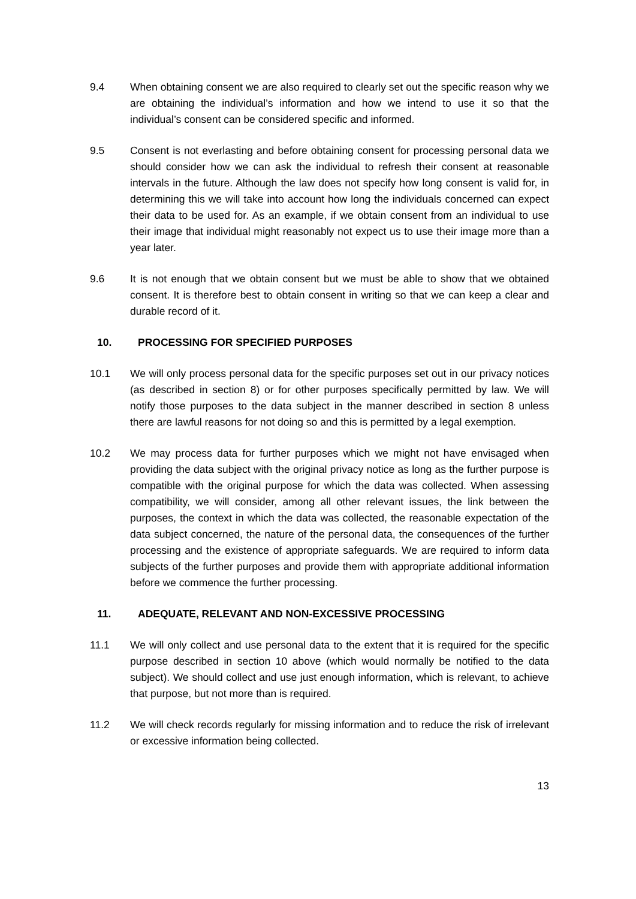9.4 When obtaining consent we are also required to clearly set out the specific reason why we are obtaining the individual’s information and how we intend to use it so that the individual’s consent can be considered specific and informed.
9.5 Consent is not everlasting and before obtaining consent for processing personal data we should consider how we can ask the individual to refresh their consent at reasonable intervals in the future. Although the law does not specify how long consent is valid for, in determining this we will take into account how long the individuals concerned can expect their data to be used for. As an example, if we obtain consent from an individual to use their image that individual might reasonably not expect us to use their image more than a year later.
9.6 It is not enough that we obtain consent but we must be able to show that we obtained consent. It is therefore best to obtain consent in writing so that we can keep a clear and durable record of it.
10. PROCESSING FOR SPECIFIED PURPOSES
10.1 We will only process personal data for the specific purposes set out in our privacy notices (as described in section 8) or for other purposes specifically permitted by law. We will notify those purposes to the data subject in the manner described in section 8 unless there are lawful reasons for not doing so and this is permitted by a legal exemption.
10.2 We may process data for further purposes which we might not have envisaged when providing the data subject with the original privacy notice as long as the further purpose is compatible with the original purpose for which the data was collected. When assessing compatibility, we will consider, among all other relevant issues, the link between the purposes, the context in which the data was collected, the reasonable expectation of the data subject concerned, the nature of the personal data, the consequences of the further processing and the existence of appropriate safeguards. We are required to inform data subjects of the further purposes and provide them with appropriate additional information before we commence the further processing.
11. ADEQUATE, RELEVANT AND NON-EXCESSIVE PROCESSING
11.1 We will only collect and use personal data to the extent that it is required for the specific purpose described in section 10 above (which would normally be notified to the data subject). We should collect and use just enough information, which is relevant, to achieve that purpose, but not more than is required.
11.2 We will check records regularly for missing information and to reduce the risk of irrelevant or excessive information being collected.
13